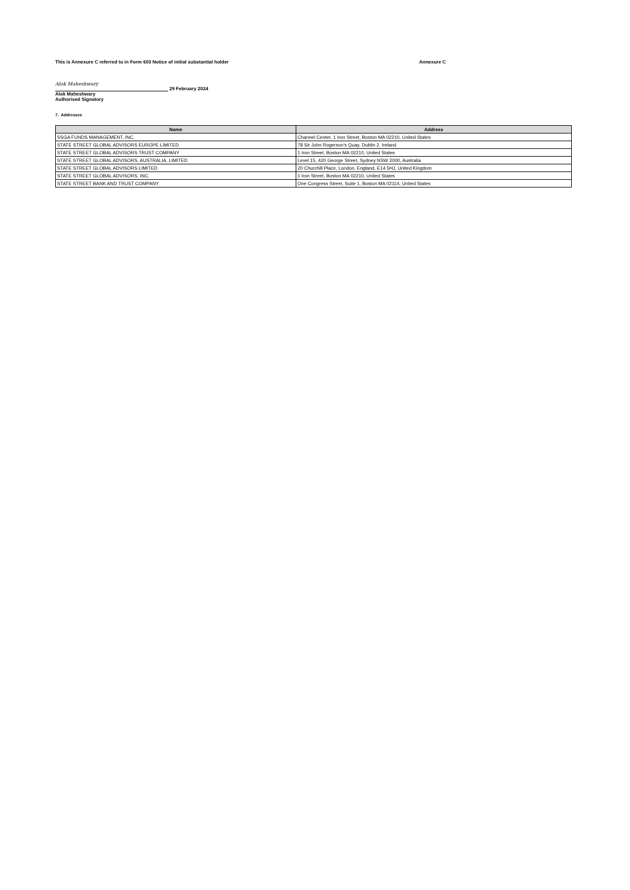This is Annexure C referred to in Form 603 Notice of initial substantial holder Annexure C
Alok Maheshwary 29 February 2024
Alok Maheshwary
Authorised Signatory
7. Addresses
| Name | Address |
| --- | --- |
| SSGA FUNDS MANAGEMENT, INC. | Channel Center, 1 Iron Street, Boston MA 02210, United States |
| STATE STREET GLOBAL ADVISORS EUROPE LIMITED | 78 Sir John Rogerson’s Quay, Dublin 2, Ireland |
| STATE STREET GLOBAL ADVISORS TRUST COMPANY | 1 Iron Street, Boston MA 02210, United States |
| STATE STREET GLOBAL ADVISORS, AUSTRALIA, LIMITED | Level 15, 420 George Street, Sydney NSW 2000, Australia |
| STATE STREET GLOBAL ADVISORS LIMITED | 20 Churchill Place, London, England, E14 5HJ, United Kingdom |
| STATE STREET GLOBAL ADVISORS, INC. | 1 Iron Street, Boston MA 02210, United States |
| STATE STREET BANK AND TRUST COMPANY | One Congress Street, Suite 1, Boston MA 02114, United States |